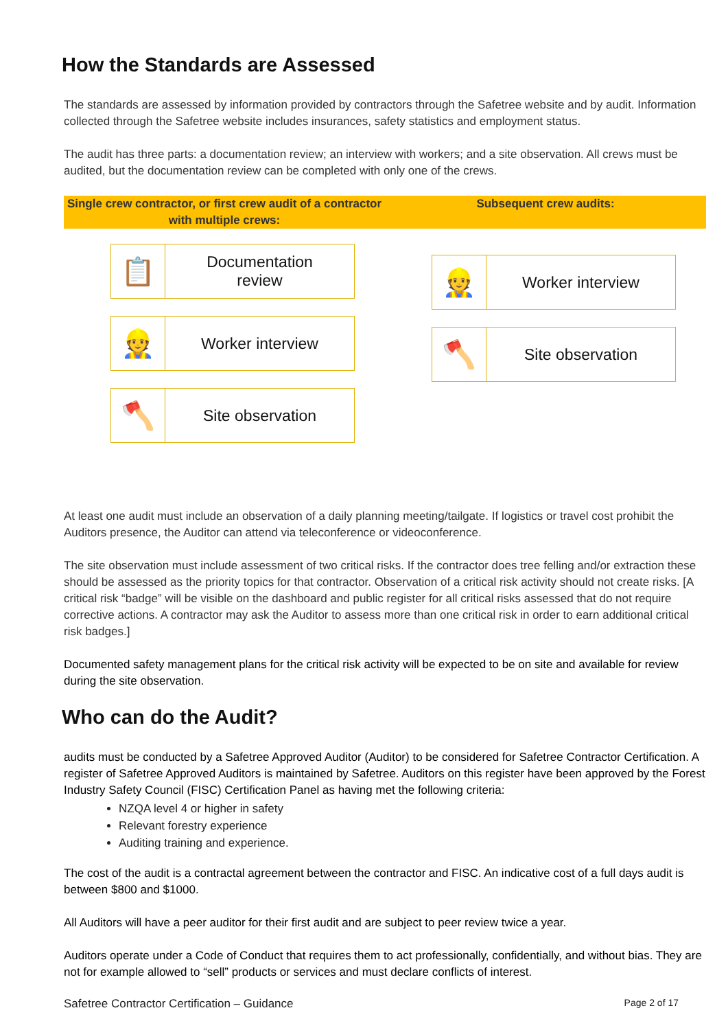How the Standards are Assessed
The standards are assessed by information provided by contractors through the Safetree website and by audit. Information collected through the Safetree website includes insurances, safety statistics and employment status.
The audit has three parts: a documentation review; an interview with workers; and a site observation. All crews must be audited, but the documentation review can be completed with only one of the crews.
Single crew contractor, or first crew audit of a contractor with multiple crews:
Subsequent crew audits:
📋
Documentation
review
👷
Worker interview
🪓
Site observation
👷
Worker interview
🪓
Site observation
At least one audit must include an observation of a daily planning meeting/tailgate. If logistics or travel cost prohibit the Auditors presence, the Auditor can attend via teleconference or videoconference.
The site observation must include assessment of two critical risks. If the contractor does tree felling and/or extraction these should be assessed as the priority topics for that contractor. Observation of a critical risk activity should not create risks. [A critical risk “badge” will be visible on the dashboard and public register for all critical risks assessed that do not require corrective actions. A contractor may ask the Auditor to assess more than one critical risk in order to earn additional critical risk badges.]
Documented safety management plans for the critical risk activity will be expected to be on site and available for review during the site observation.
Who can do the Audit?
audits must be conducted by a Safetree Approved Auditor (Auditor) to be considered for Safetree Contractor Certification. A register of Safetree Approved Auditors is maintained by Safetree. Auditors on this register have been approved by the Forest Industry Safety Council (FISC) Certification Panel as having met the following criteria:
NZQA level 4 or higher in safety
Relevant forestry experience
Auditing training and experience.
The cost of the audit is a contractal agreement between the contractor and FISC. An indicative cost of a full days audit is between $800 and $1000.
All Auditors will have a peer auditor for their first audit and are subject to peer review twice a year.
Auditors operate under a Code of Conduct that requires them to act professionally, confidentially, and without bias. They are not for example allowed to “sell” products or services and must declare conflicts of interest.
Safetree Contractor Certification – Guidance Page 2 of 17